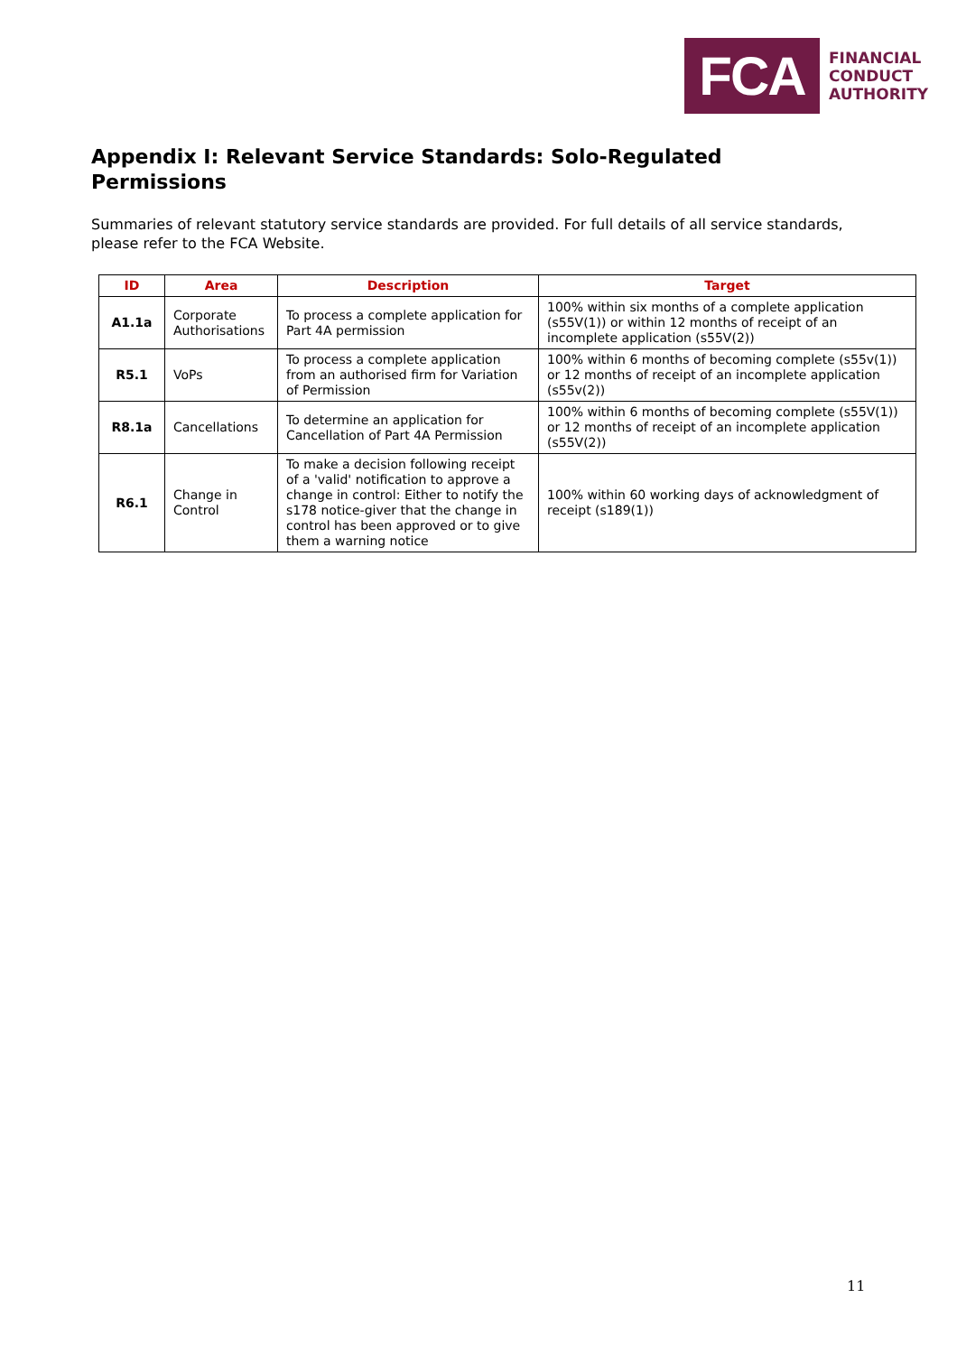FCA
FINANCIAL
CONDUCT
AUTHORITY
Appendix I: Relevant Service Standards: Solo-Regulated Permissions
Summaries of relevant statutory service standards are provided. For full details of all service standards, please refer to the FCA Website.
| ID | Area | Description | Target |
| --- | --- | --- | --- |
| A1.1a | Corporate Authorisations | To process a complete application for Part 4A permission | 100% within six months of a complete application (s55V(1)) or within 12 months of receipt of an incomplete application (s55V(2)) |
| R5.1 | VoPs | To process a complete application from an authorised firm for Variation of Permission | 100% within 6 months of becoming complete (s55v(1)) or 12 months of receipt of an incomplete application (s55v(2)) |
| R8.1a | Cancellations | To determine an application for Cancellation of Part 4A Permission | 100% within 6 months of becoming complete (s55V(1)) or 12 months of receipt of an incomplete application (s55V(2)) |
| R6.1 | Change in Control | To make a decision following receipt of a 'valid' notification to approve a change in control: Either to notify the s178 notice-giver that the change in control has been approved or to give them a warning notice | 100% within 60 working days of acknowledgment of receipt (s189(1)) |
11